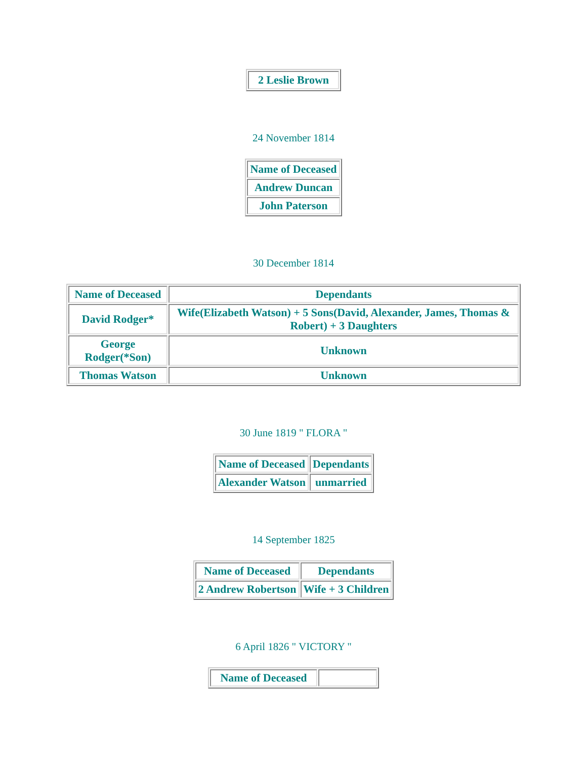| 2 Leslie Brown |
24 November 1814
| Name of Deceased |
| Andrew Duncan |
| John Paterson |
30 December 1814
| Name of Deceased | Dependants |
| David Rodger* | Wife(Elizabeth Watson) + 5 Sons(David, Alexander, James, Thomas & Robert) + 3 Daughters |
| George Rodger(*Son) | Unknown |
| Thomas Watson | Unknown |
30 June 1819 " FLORA "
| Name of Deceased | Dependants |
| Alexander Watson | unmarried |
14 September 1825
| Name of Deceased | Dependants |
| 2 Andrew Robertson | Wife + 3 Children |
6 April 1826 " VICTORY "
| Name of Deceased | |